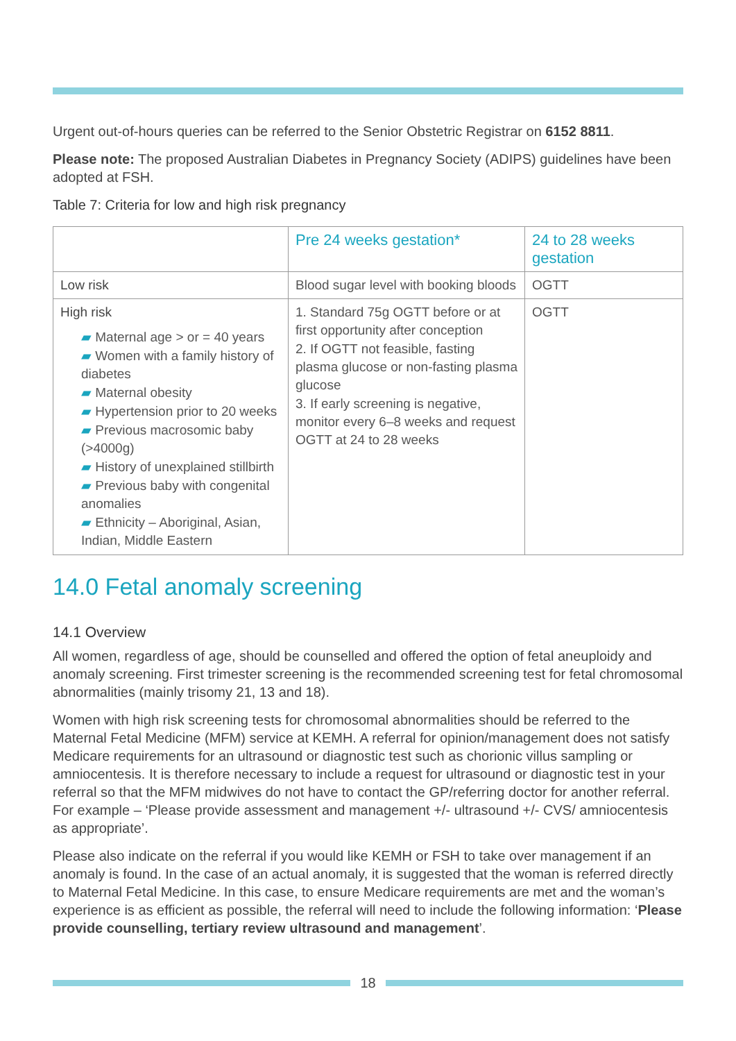Urgent out-of-hours queries can be referred to the Senior Obstetric Registrar on 6152 8811.
Please note: The proposed Australian Diabetes in Pregnancy Society (ADIPS) guidelines have been adopted at FSH.
Table 7: Criteria for low and high risk pregnancy
| | Pre 24 weeks gestation* | 24 to 28 weeks gestation |
| --- | --- | --- |
| Low risk | Blood sugar level with booking bloods | OGTT |
| High risk ▰ Maternal age > or = 40 years ▰ Women with a family history of diabetes ▰ Maternal obesity ▰ Hypertension prior to 20 weeks ▰ Previous macrosomic baby (>4000g) ▰ History of unexplained stillbirth ▰ Previous baby with congenital anomalies ▰ Ethnicity – Aboriginal, Asian, Indian, Middle Eastern | 1. Standard 75g OGTT before or at first opportunity after conception 2. If OGTT not feasible, fasting plasma glucose or non-fasting plasma glucose 3. If early screening is negative, monitor every 6–8 weeks and request OGTT at 24 to 28 weeks | OGTT |
14.0 Fetal anomaly screening
14.1 Overview
All women, regardless of age, should be counselled and offered the option of fetal aneuploidy and anomaly screening. First trimester screening is the recommended screening test for fetal chromosomal abnormalities (mainly trisomy 21, 13 and 18).
Women with high risk screening tests for chromosomal abnormalities should be referred to the Maternal Fetal Medicine (MFM) service at KEMH. A referral for opinion/management does not satisfy Medicare requirements for an ultrasound or diagnostic test such as chorionic villus sampling or amniocentesis. It is therefore necessary to include a request for ultrasound or diagnostic test in your referral so that the MFM midwives do not have to contact the GP/referring doctor for another referral. For example – ‘Please provide assessment and management +/- ultrasound +/- CVS/ amniocentesis as appropriate’.
Please also indicate on the referral if you would like KEMH or FSH to take over management if an anomaly is found. In the case of an actual anomaly, it is suggested that the woman is referred directly to Maternal Fetal Medicine. In this case, to ensure Medicare requirements are met and the woman’s experience is as efficient as possible, the referral will need to include the following information: ‘Please provide counselling, tertiary review ultrasound and management’.
18